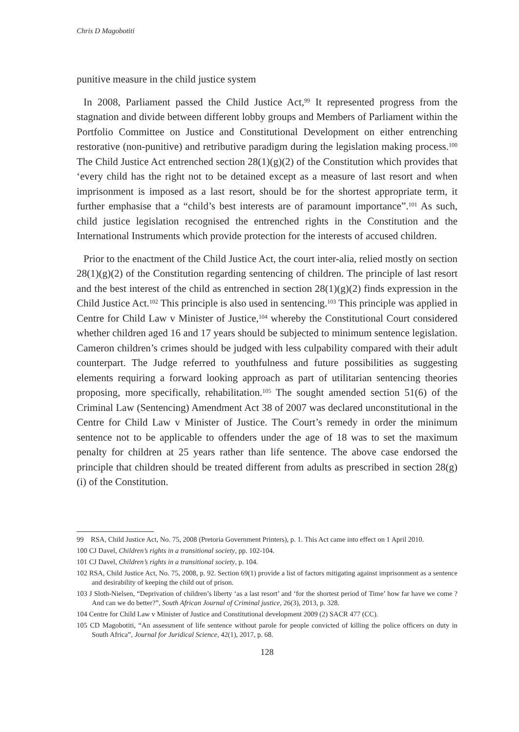Chris D Magobotiti
punitive measure in the child justice system
In 2008, Parliament passed the Child Justice Act,<sup>99</sup> It represented progress from the stagnation and divide between different lobby groups and Members of Parliament within the Portfolio Committee on Justice and Constitutional Development on either entrenching restorative (non-punitive) and retributive paradigm during the legislation making process.<sup>100</sup> The Child Justice Act entrenched section 28(1)(g)(2) of the Constitution which provides that ‘every child has the right not to be detained except as a measure of last resort and when imprisonment is imposed as a last resort, should be for the shortest appropriate term, it further emphasise that a “child’s best interests are of paramount importance”.<sup>101</sup> As such, child justice legislation recognised the entrenched rights in the Constitution and the International Instruments which provide protection for the interests of accused children.
Prior to the enactment of the Child Justice Act, the court inter-alia, relied mostly on section 28(1)(g)(2) of the Constitution regarding sentencing of children. The principle of last resort and the best interest of the child as entrenched in section 28(1)(g)(2) finds expression in the Child Justice Act.<sup>102</sup> This principle is also used in sentencing.<sup>103</sup> This principle was applied in Centre for Child Law v Minister of Justice,<sup>104</sup> whereby the Constitutional Court considered whether children aged 16 and 17 years should be subjected to minimum sentence legislation. Cameron children’s crimes should be judged with less culpability compared with their adult counterpart. The Judge referred to youthfulness and future possibilities as suggesting elements requiring a forward looking approach as part of utilitarian sentencing theories proposing, more specifically, rehabilitation.<sup>105</sup> The sought amended section 51(6) of the Criminal Law (Sentencing) Amendment Act 38 of 2007 was declared unconstitutional in the Centre for Child Law v Minister of Justice. The Court’s remedy in order the minimum sentence not to be applicable to offenders under the age of 18 was to set the maximum penalty for children at 25 years rather than life sentence. The above case endorsed the principle that children should be treated different from adults as prescribed in section 28(g)(i) of the Constitution.
99 RSA, Child Justice Act, No. 75, 2008 (Pretoria Government Printers), p. 1. This Act came into effect on 1 April 2010.
100 CJ Davel, Children’s rights in a transitional society, pp. 102-104.
101 CJ Davel, Children’s rights in a transitional society, p. 104.
102 RSA, Child Justice Act, No. 75, 2008, p. 92. Section 69(1) provide a list of factors mitigating against imprisonment as a sentence and desirability of keeping the child out of prison.
103 J Sloth-Nielsen, “Deprivation of children’s liberty ‘as a last resort’ and ‘for the shortest period of Time’ how far have we come ? And can we do better?”, South African Journal of Criminal justice, 26(3), 2013, p. 328.
104 Centre for Child Law v Minister of Justice and Constitutional development 2009 (2) SACR 477 (CC).
105 CD Magobotiti, “An assessment of life sentence without parole for people convicted of killing the police officers on duty in South Africa”, Journal for Juridical Science, 42(1), 2017, p. 68.
128